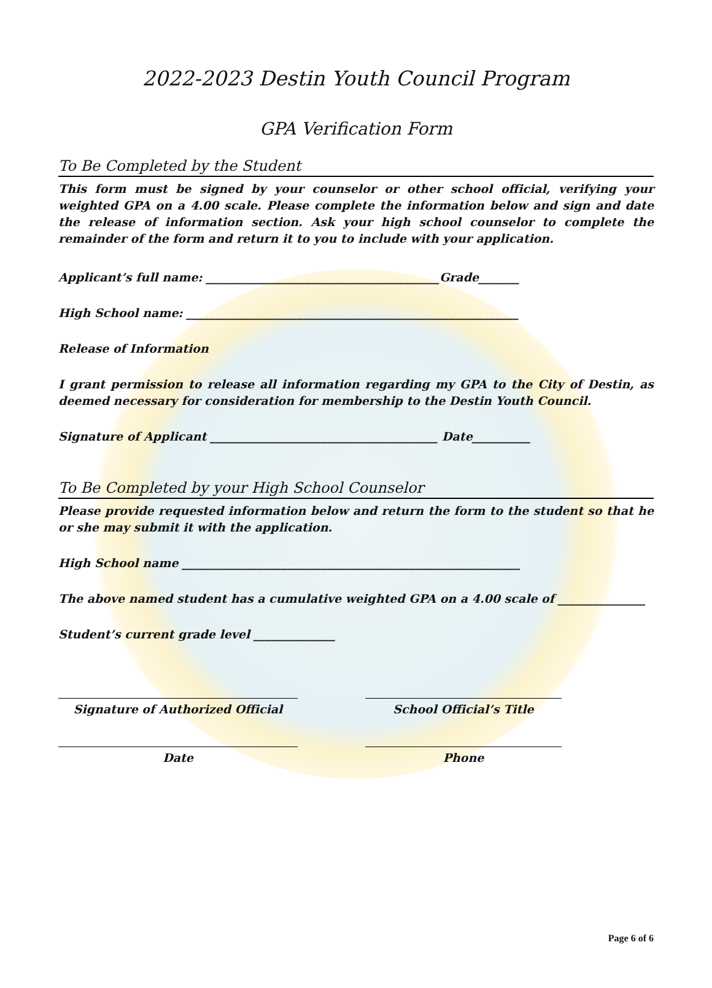2022-2023 Destin Youth Council Program
GPA Verification Form
To Be Completed by the Student
This form must be signed by your counselor or other school official, verifying your weighted GPA on a 4.00 scale. Please complete the information below and sign and date the release of information section. Ask your high school counselor to complete the remainder of the form and return it to you to include with your application.
Applicant’s full name: ________________________________________Grade_______
High School name: _________________________________________________________
Release of Information
I grant permission to release all information regarding my GPA to the City of Destin, as deemed necessary for consideration for membership to the Destin Youth Council.
Signature of Applicant _______________________________________ Date__________
To Be Completed by your High School Counselor
Please provide requested information below and return the form to the student so that he or she may submit it with the application.
High School name __________________________________________________________
The above named student has a cumulative weighted GPA on a 4.00 scale of _______________
Student’s current grade level ______________
Signature of Authorized Official School Official’s Title
Date Phone
Page 6 of 6